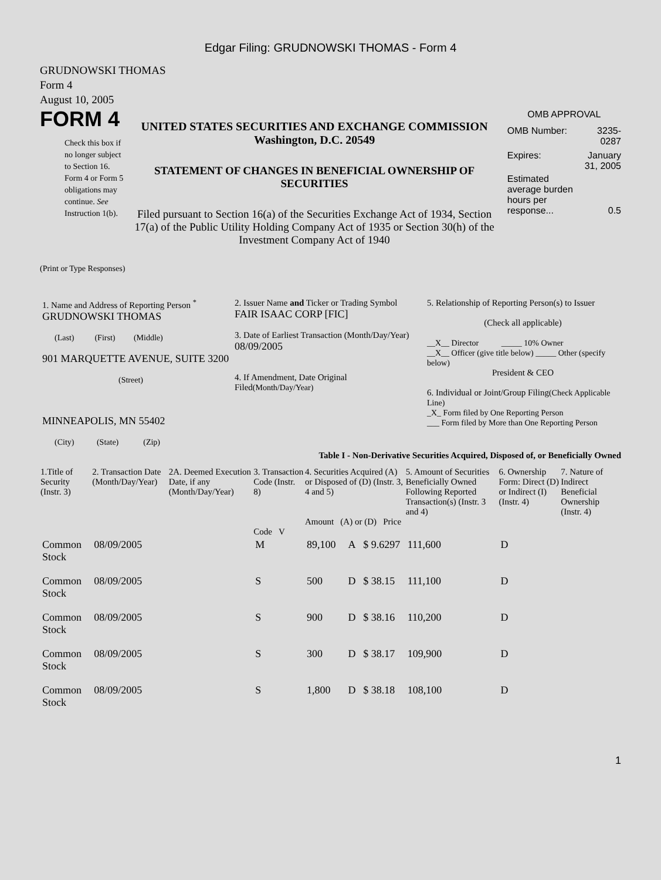Edgar Filing: GRUDNOWSKI THOMAS - Form 4
GRUDNOWSKI THOMAS
Form 4
August 10, 2005
FORM 4
Check this box if no longer subject to Section 16. Form 4 or Form 5 obligations may continue. See Instruction 1(b).
UNITED STATES SECURITIES AND EXCHANGE COMMISSION
Washington, D.C. 20549
STATEMENT OF CHANGES IN BENEFICIAL OWNERSHIP OF SECURITIES
Filed pursuant to Section 16(a) of the Securities Exchange Act of 1934, Section 17(a) of the Public Utility Holding Company Act of 1935 or Section 30(h) of the Investment Company Act of 1940
OMB APPROVAL
| OMB Number: | 3235-0287 |
| Expires: | January 31, 2005 |
| Estimated average burden hours per response... | 0.5 |
(Print or Type Responses)
| 1. Name and Address of Reporting Person <sup>*</sup> GRUDNOWSKI THOMAS (Last) (First) (Middle) 901 MARQUETTE AVENUE, SUITE 3200 (Street) MINNEAPOLIS, MN 55402 (City) (State) (Zip) | 2. Issuer Name and Ticker or Trading Symbol FAIR ISAAC CORP [FIC] 3. Date of Earliest Transaction (Month/Day/Year) 08/09/2005 4. If Amendment, Date Original Filed (Month/Day/Year) | 5. Relationship of Reporting Person(s) to Issuer (Check all applicable) __X__ Director _____ 10% Owner __X__ Officer (give title below) _____ Other (specify below) President & CEO 6. Individual or Joint/Group Filing (Check Applicable Line) _X_ Form filed by One Reporting Person ___ Form filed by More than One Reporting Person |
Table I - Non-Derivative Securities Acquired, Disposed of, or Beneficially Owned
| 1.Title of Security (Instr. 3) | 2. Transaction Date (Month/Day/Year) | 2A. Deemed Execution Date, if any (Month/Day/Year) | 3. Transaction Code (Instr. 8) Code V | | 4. Securities Acquired (A) or Disposed of (D) (Instr. 3, 4 and 5) Amount (A) or (D) Price | | | 5. Amount of Securities Beneficially Owned Following Reported Transaction(s) (Instr. 3 and 4) | 6. Ownership Form: Direct (D) or Indirect (I) (Instr. 4) | 7. Nature of Indirect Beneficial Ownership (Instr. 4) |
| --- | --- | --- | --- | --- | --- | --- | --- | --- | --- | --- |
| Common Stock | 08/09/2005 | | M | | 89,100 | A | $ 9.6297 | 111,600 | D | |
| Common Stock | 08/09/2005 | | S | | 500 | D | $ 38.15 | 111,100 | D | |
| Common Stock | 08/09/2005 | | S | | 900 | D | $ 38.16 | 110,200 | D | |
| Common Stock | 08/09/2005 | | S | | 300 | D | $ 38.17 | 109,900 | D | |
| Common Stock | 08/09/2005 | | S | | 1,800 | D | $ 38.18 | 108,100 | D | |
1